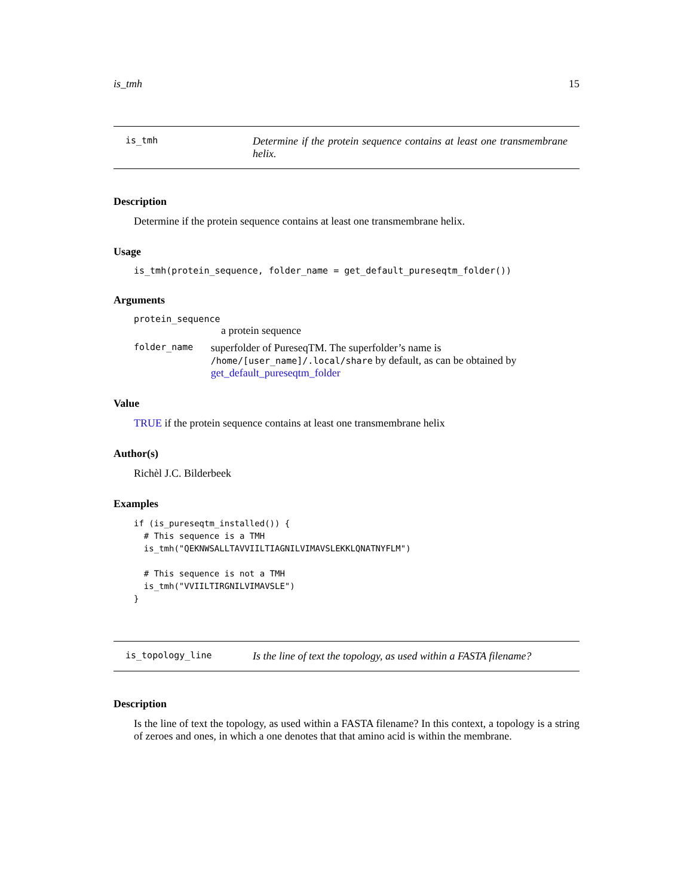is_tmh 15
is_tmh
Determine if the protein sequence contains at least one transmembrane helix.
Description
Determine if the protein sequence contains at least one transmembrane helix.
Usage
is_tmh(protein_sequence, folder_name = get_default_pureseqtm_folder())
Arguments
protein_sequence
a protein sequence
folder_name
superfolder of PureseqTM. The superfolder’s name is /home/[user_name]/.local/share by default, as can be obtained by get_default_pureseqtm_folder
Value
TRUE if the protein sequence contains at least one transmembrane helix
Author(s)
Richèl J.C. Bilderbeek
Examples
if (is_pureseqtm_installed()) {
  # This sequence is a TMH
  is_tmh("QEKNWSALLTAVVIILTIAGNILVIMAVSLEKKLQNATNYFLM")

  # This sequence is not a TMH
  is_tmh("VVIILTIRGNILVIMAVSLE")
}
is_topology_line
Is the line of text the topology, as used within a FASTA filename?
Description
Is the line of text the topology, as used within a FASTA filename? In this context, a topology is a string of zeroes and ones, in which a one denotes that that amino acid is within the membrane.